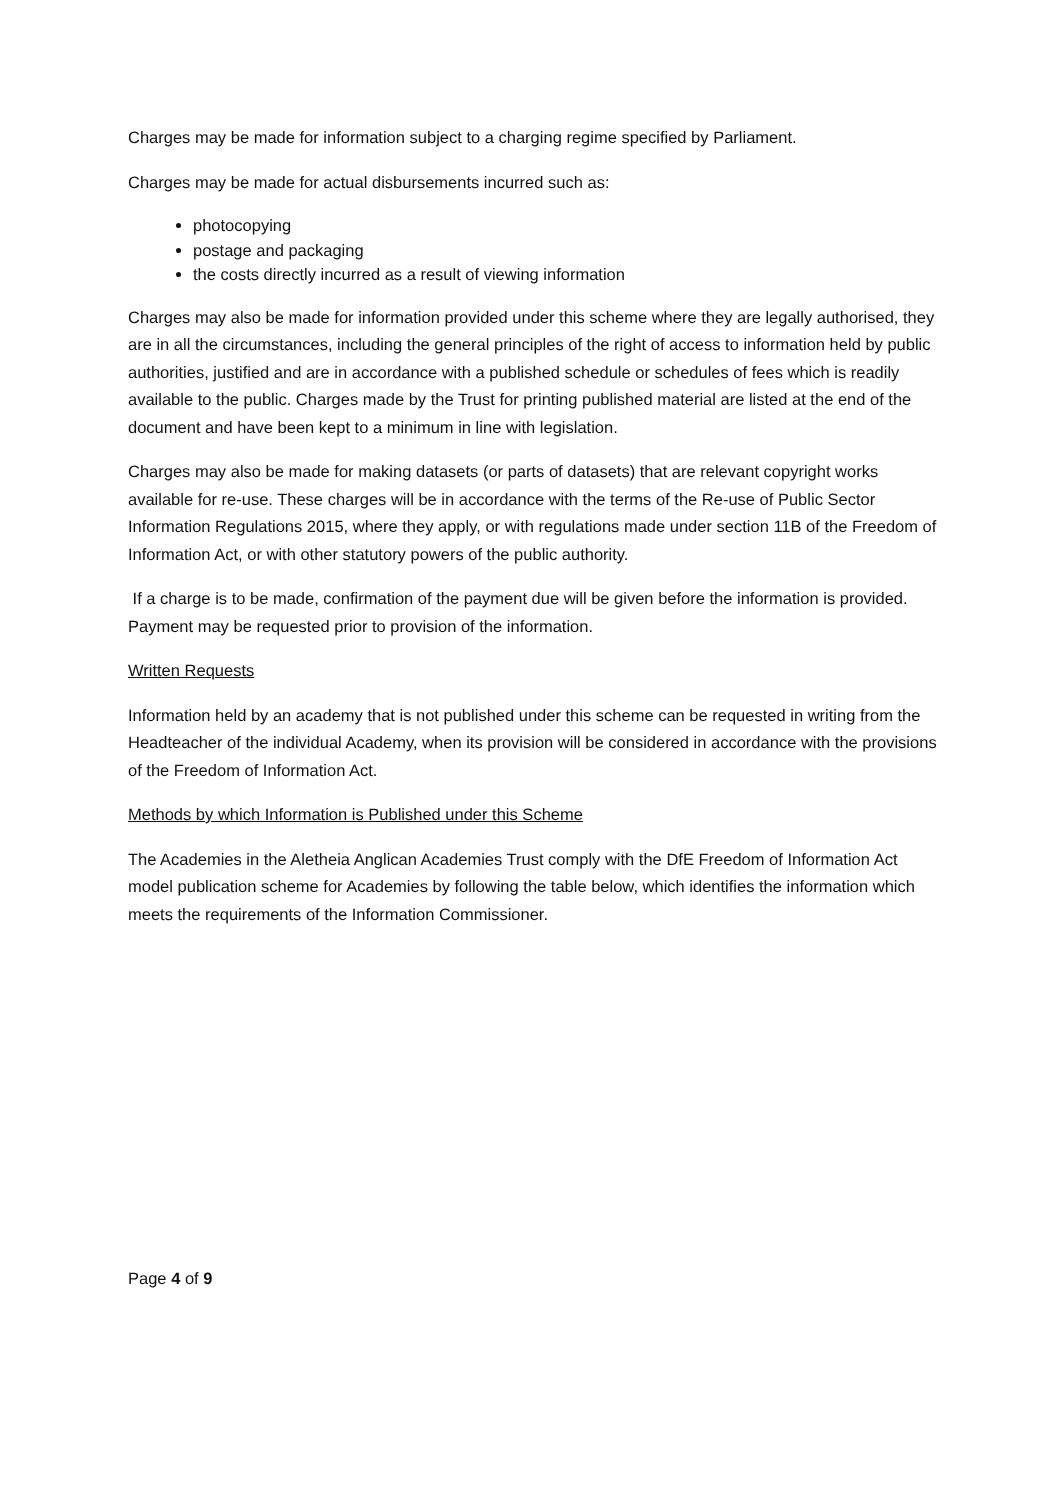Charges may be made for information subject to a charging regime specified by Parliament.
Charges may be made for actual disbursements incurred such as:
photocopying
postage and packaging
the costs directly incurred as a result of viewing information
Charges may also be made for information provided under this scheme where they are legally authorised, they are in all the circumstances, including the general principles of the right of access to information held by public authorities, justified and are in accordance with a published schedule or schedules of fees which is readily available to the public. Charges made by the Trust for printing published material are listed at the end of the document and have been kept to a minimum in line with legislation.
Charges may also be made for making datasets (or parts of datasets) that are relevant copyright works available for re-use. These charges will be in accordance with the terms of the Re-use of Public Sector Information Regulations 2015, where they apply, or with regulations made under section 11B of the Freedom of Information Act, or with other statutory powers of the public authority.
If a charge is to be made, confirmation of the payment due will be given before the information is provided. Payment may be requested prior to provision of the information.
Written Requests
Information held by an academy that is not published under this scheme can be requested in writing from the Headteacher of the individual Academy, when its provision will be considered in accordance with the provisions of the Freedom of Information Act.
Methods by which Information is Published under this Scheme
The Academies in the Aletheia Anglican Academies Trust comply with the DfE Freedom of Information Act model publication scheme for Academies by following the table below, which identifies the information which meets the requirements of the Information Commissioner.
Page 4 of 9